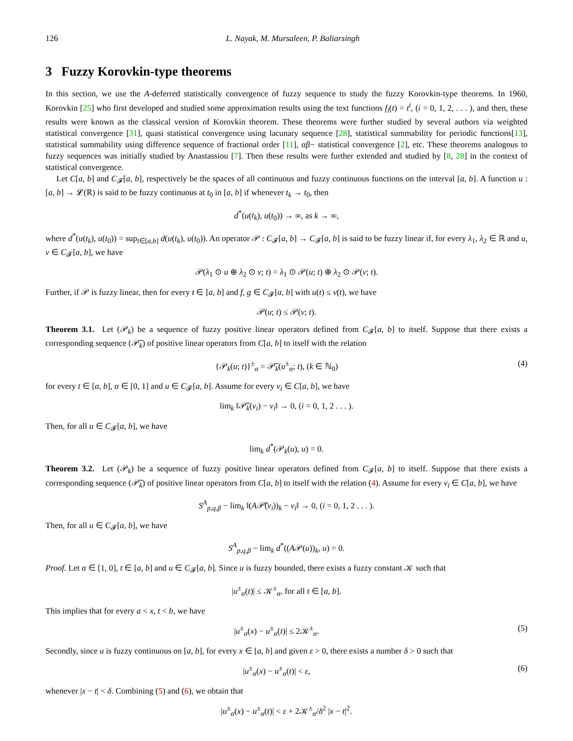126 L. Nayak, M. Mursaleen, P. Baliarsingh
3 Fuzzy Korovkin-type theorems
In this section, we use the A-deferred statistically convergence of fuzzy sequence to study the fuzzy Korovkin-type theorems. In 1960, Korovkin [25] who first developed and studied some approximation results using the text functions f<sub>i</sub>(t) = t<sup>i</sup>, (i = 0, 1, 2, . . . ), and then, these results were known as the classical version of Korovkin theorem. These theorems were further studied by several authors via weighted statistical convergence [31], quasi statistical convergence using lacunary sequence [28], statistical summability for periodic functions[13], statistical summability using difference sequence of fractional order [11], αβ− statistical convergence [2], etc. These theorems analogous to fuzzy sequences was initially studied by Anastassiou [7]. Then these results were further extended and studied by [8, 28] in the context of statistical convergence.
Let C[a, b] and C<sub>𝓕</sub>[a, b], respectively be the spaces of all continuous and fuzzy continuous functions on the interval [a, b]. A function u : [a, b] → 𝓛(ℝ) is said to be fuzzy continuous at t<sub>0</sub> in [a, b] if whenever t<sub>k</sub> → t<sub>0</sub>, then
d<sup>*</sup>(u(t<sub>k</sub>), u(t<sub>0</sub>)) → ∞, as k → ∞,
where d<sup>*</sup>(u(t<sub>k</sub>), u(t<sub>0</sub>)) = sup<sub>t∈[a,b]</sub> d(u(t<sub>k</sub>), u(t<sub>0</sub>)). An operator 𝒫 : C<sub>𝓕</sub>[a, b] → C<sub>𝓕</sub>[a, b] is said to be fuzzy linear if, for every λ<sub>1</sub>, λ<sub>2</sub> ∈ ℝ and u, v ∈ C<sub>𝓕</sub>[a, b], we have
𝒫(λ<sub>1</sub> ⊙ u ⊕ λ<sub>2</sub> ⊙ v; t) = λ<sub>1</sub> ⊙ 𝒫(u; t) ⊕ λ<sub>2</sub> ⊙ 𝒫(v; t).
Further, if 𝒫 is fuzzy linear, then for every t ∈ [a, b] and f, g ∈ C<sub>𝓕</sub>[a, b] with u(t) ≤ v(t), we have
𝒫(u; t) ≤ 𝒫(v; t).
Theorem 3.1. Let (𝒫<sub>k</sub>) be a sequence of fuzzy positive linear operators defined from C<sub>𝓕</sub>[a, b] to itself. Suppose that there exists a corresponding sequence (𝒫̅<sub>k</sub>) of positive linear operators from C[a, b] to itself with the relation
{𝒫<sub>k</sub>(u; t)}<sup>±</sup><sub>α</sub> = 𝒫̅<sub>k</sub>(u<sup>±</sup><sub>α</sub>; t), (k ∈ ℕ<sub>0</sub>) (4)
for every t ∈ [a, b], α ∈ [0, 1] and u ∈ C<sub>𝓕</sub>[a, b]. Assume for every v<sub>i</sub> ∈ C[a, b], we have
lim<sub>k</sub> ‖𝒫̅<sub>k</sub>(v<sub>i</sub>) − v<sub>i</sub>‖ → 0, (i = 0, 1, 2 . . . ).
Then, for all u ∈ C<sub>𝓕</sub>[a, b], we have
lim<sub>k</sub> d<sup>*</sup>(𝒫<sub>k</sub>(u), u) = 0.
Theorem 3.2. Let (𝒫<sub>k</sub>) be a sequence of fuzzy positive linear operators defined from C<sub>𝓕</sub>[a, b] to itself. Suppose that there exists a corresponding sequence (𝒫̅<sub>k</sub>) of positive linear operators from C[a, b] to itself with the relation (4). Assume for every v<sub>i</sub> ∈ C[a, b], we have
S<sup>A</sup><sub>p,q,β</sub> − lim<sub>k</sub> ‖(A𝒫̅(v<sub>i</sub>))<sub>k</sub> − v<sub>i</sub>‖ → 0, (i = 0, 1, 2 . . . ).
Then, for all u ∈ C<sub>𝓕</sub>[a, b], we have
S<sup>A</sup><sub>p,q,β</sub> − lim<sub>k</sub> d<sup>*</sup>((A𝒫(u))<sub>k</sub>, u) = 0.
Proof. Let α ∈ [1, 0], t ∈ [a, b] and u ∈ C<sub>𝓕</sub>[a, b]. Since u is fuzzy bounded, there exists a fuzzy constant 𝒦 such that
|u<sup>±</sup><sub>α</sub>(t)| ≤ 𝒦<sup>±</sup><sub>α</sub>, for all t ∈ [a, b].
This implies that for every a < x, t < b, we have
|u<sup>±</sup><sub>α</sub>(x) − u<sup>±</sup><sub>α</sub>(t)| ≤ 2𝒦<sup>±</sup><sub>α</sub>. (5)
Secondly, since u is fuzzy continuous on [a, b], for every x ∈ [a, b] and given ε > 0, there exists a number δ > 0 such that
|u<sup>±</sup><sub>α</sub>(x) − u<sup>±</sup><sub>α</sub>(t)| < ε, (6)
whenever |x − t| < δ. Combining (5) and (6), we obtain that
|u<sup>±</sup><sub>α</sub>(x) − u<sup>±</sup><sub>α</sub>(t)| < ε + 2𝒦<sup>±</sup><sub>α</sub>/δ<sup>2</sup> |x − t|<sup>2</sup>.